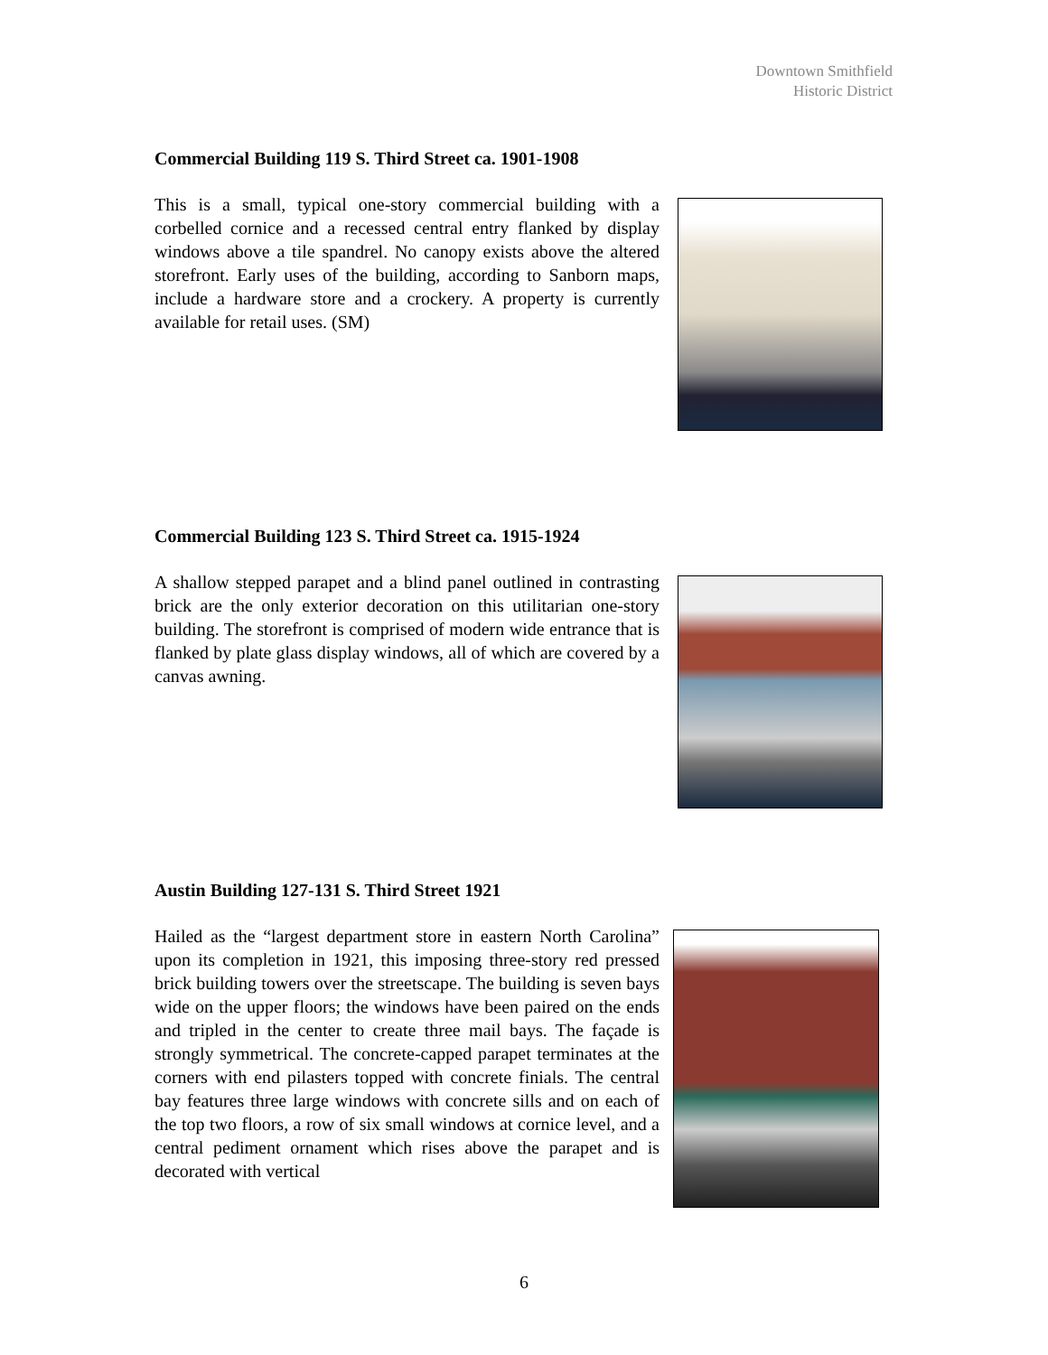Downtown Smithfield
Historic District
Commercial Building 119 S. Third Street ca. 1901-1908
This is a small, typical one-story commercial building with a corbelled cornice and a recessed central entry flanked by display windows above a tile spandrel. No canopy exists above the altered storefront. Early uses of the building, according to Sanborn maps, include a hardware store and a crockery. A property is currently available for retail uses. (SM)
Commercial Building 123 S. Third Street ca. 1915-1924
A shallow stepped parapet and a blind panel outlined in contrasting brick are the only exterior decoration on this utilitarian one-story building. The storefront is comprised of modern wide entrance that is flanked by plate glass display windows, all of which are covered by a canvas awning.
Austin Building 127-131 S. Third Street 1921
Hailed as the “largest department store in eastern North Carolina” upon its completion in 1921, this imposing three-story red pressed brick building towers over the streetscape. The building is seven bays wide on the upper floors; the windows have been paired on the ends and tripled in the center to create three mail bays. The façade is strongly symmetrical. The concrete-capped parapet terminates at the corners with end pilasters topped with concrete finials. The central bay features three large windows with concrete sills and on each of the top two floors, a row of six small windows at cornice level, and a central pediment ornament which rises above the parapet and is decorated with vertical
6